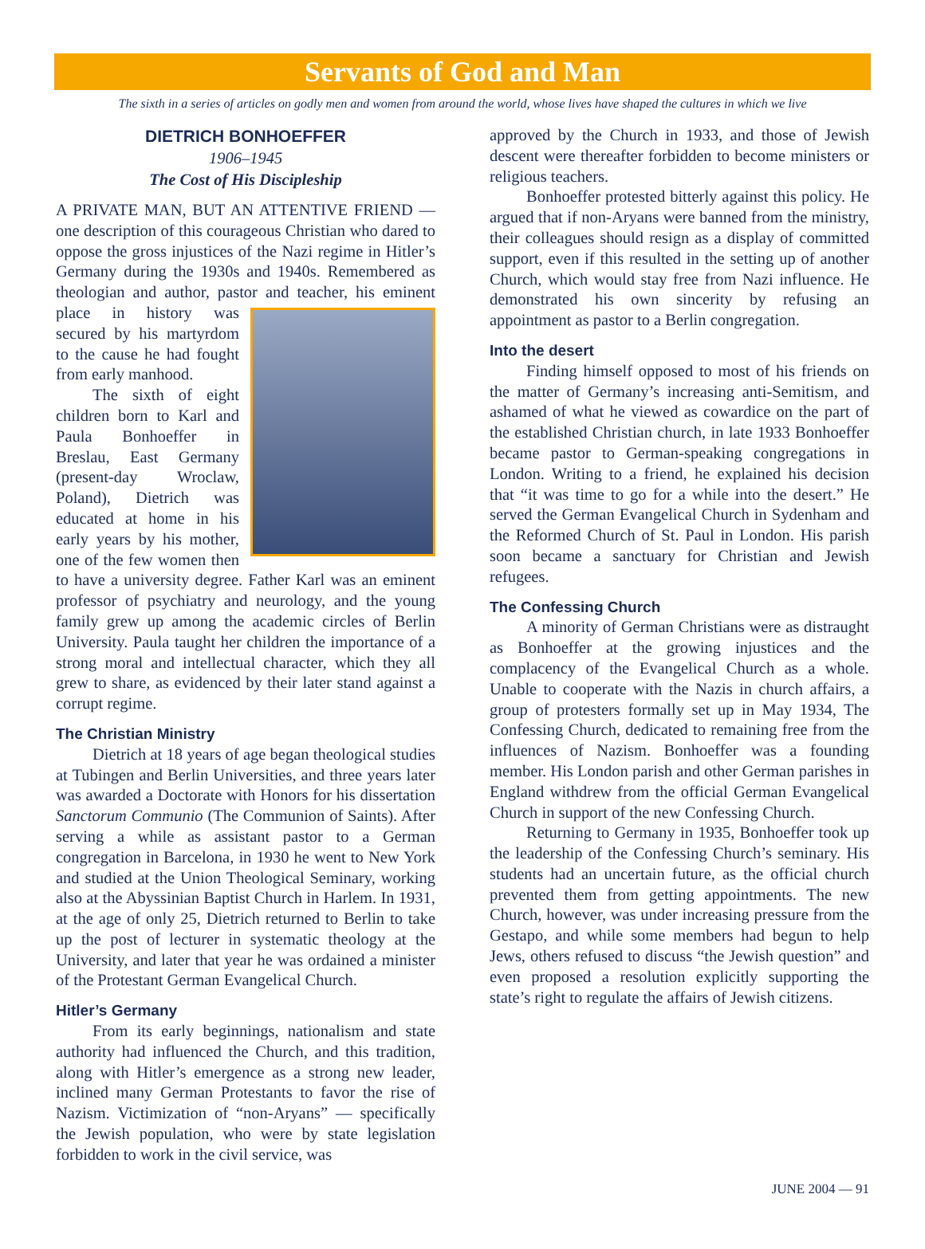Servants of God and Man
The sixth in a series of articles on godly men and women from around the world, whose lives have shaped the cultures in which we live
DIETRICH BONHOEFFER
1906–1945
The Cost of His Discipleship
A PRIVATE MAN, BUT AN ATTENTIVE FRIEND — one description of this courageous Christian who dared to oppose the gross injustices of the Nazi regime in Hitler’s Germany during the 1930s and 1940s. Remembered as theologian and author, pastor and teacher, his eminent place in history was secured by his martyrdom to the cause he had fought from early manhood.
The sixth of eight children born to Karl and Paula Bonhoeffer in Breslau, East Germany (present-day Wroclaw, Poland), Dietrich was educated at home in his early years by his mother, one of the few women then to have a university degree. Father Karl was an eminent professor of psychiatry and neurology, and the young family grew up among the academic circles of Berlin University. Paula taught her children the importance of a strong moral and intellectual character, which they all grew to share, as evidenced by their later stand against a corrupt regime.
The Christian Ministry
Dietrich at 18 years of age began theological studies at Tubingen and Berlin Universities, and three years later was awarded a Doctorate with Honors for his dissertation Sanctorum Communio (The Communion of Saints). After serving a while as assistant pastor to a German congregation in Barcelona, in 1930 he went to New York and studied at the Union Theological Seminary, working also at the Abyssinian Baptist Church in Harlem. In 1931, at the age of only 25, Dietrich returned to Berlin to take up the post of lecturer in systematic theology at the University, and later that year he was ordained a minister of the Protestant German Evangelical Church.
Hitler’s Germany
From its early beginnings, nationalism and state authority had influenced the Church, and this tradition, along with Hitler’s emergence as a strong new leader, inclined many German Protestants to favor the rise of Nazism. Victimization of “non-Aryans” — specifically the Jewish population, who were by state legislation forbidden to work in the civil service, was
approved by the Church in 1933, and those of Jewish descent were thereafter forbidden to become ministers or religious teachers.
Bonhoeffer protested bitterly against this policy. He argued that if non-Aryans were banned from the ministry, their colleagues should resign as a display of committed support, even if this resulted in the setting up of another Church, which would stay free from Nazi influence. He demonstrated his own sincerity by refusing an appointment as pastor to a Berlin congregation.
Into the desert
Finding himself opposed to most of his friends on the matter of Germany’s increasing anti-Semitism, and ashamed of what he viewed as cowardice on the part of the established Christian church, in late 1933 Bonhoeffer became pastor to German-speaking congregations in London. Writing to a friend, he explained his decision that “it was time to go for a while into the desert.” He served the German Evangelical Church in Sydenham and the Reformed Church of St. Paul in London. His parish soon became a sanctuary for Christian and Jewish refugees.
The Confessing Church
A minority of German Christians were as distraught as Bonhoeffer at the growing injustices and the complacency of the Evangelical Church as a whole. Unable to cooperate with the Nazis in church affairs, a group of protesters formally set up in May 1934, The Confessing Church, dedicated to remaining free from the influences of Nazism. Bonhoeffer was a founding member. His London parish and other German parishes in England withdrew from the official German Evangelical Church in support of the new Confessing Church.
Returning to Germany in 1935, Bonhoeffer took up the leadership of the Confessing Church’s seminary. His students had an uncertain future, as the official church prevented them from getting appointments. The new Church, however, was under increasing pressure from the Gestapo, and while some members had begun to help Jews, others refused to discuss “the Jewish question” and even proposed a resolution explicitly supporting the state’s right to regulate the affairs of Jewish citizens.
JUNE 2004 — 91